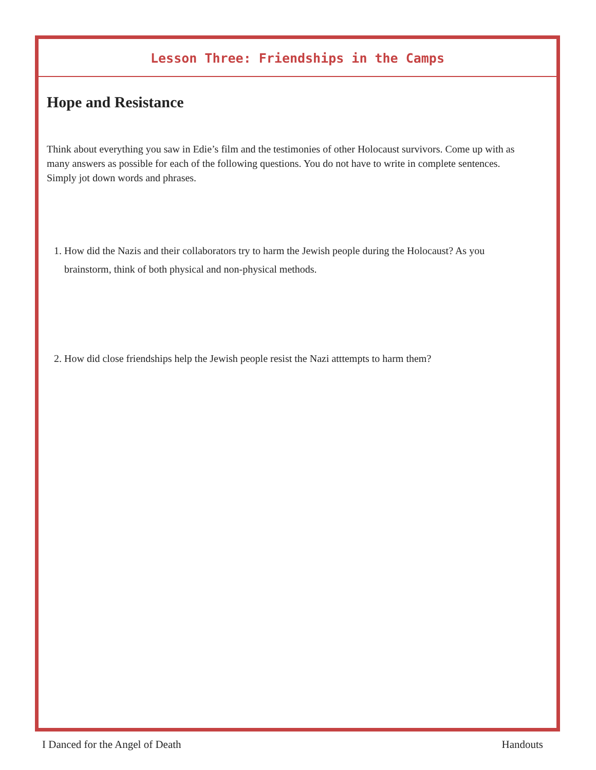Lesson Three: Friendships in the Camps
Hope and Resistance
Think about everything you saw in Edie’s film and the testimonies of other Holocaust survivors. Come up with as many answers as possible for each of the following questions. You do not have to write in complete sentences. Simply jot down words and phrases.
1. How did the Nazis and their collaborators try to harm the Jewish people during the Holocaust? As you brainstorm, think of both physical and non-physical methods.
2. How did close friendships help the Jewish people resist the Nazi atttempts to harm them?
I Danced for the Angel of Death Handouts